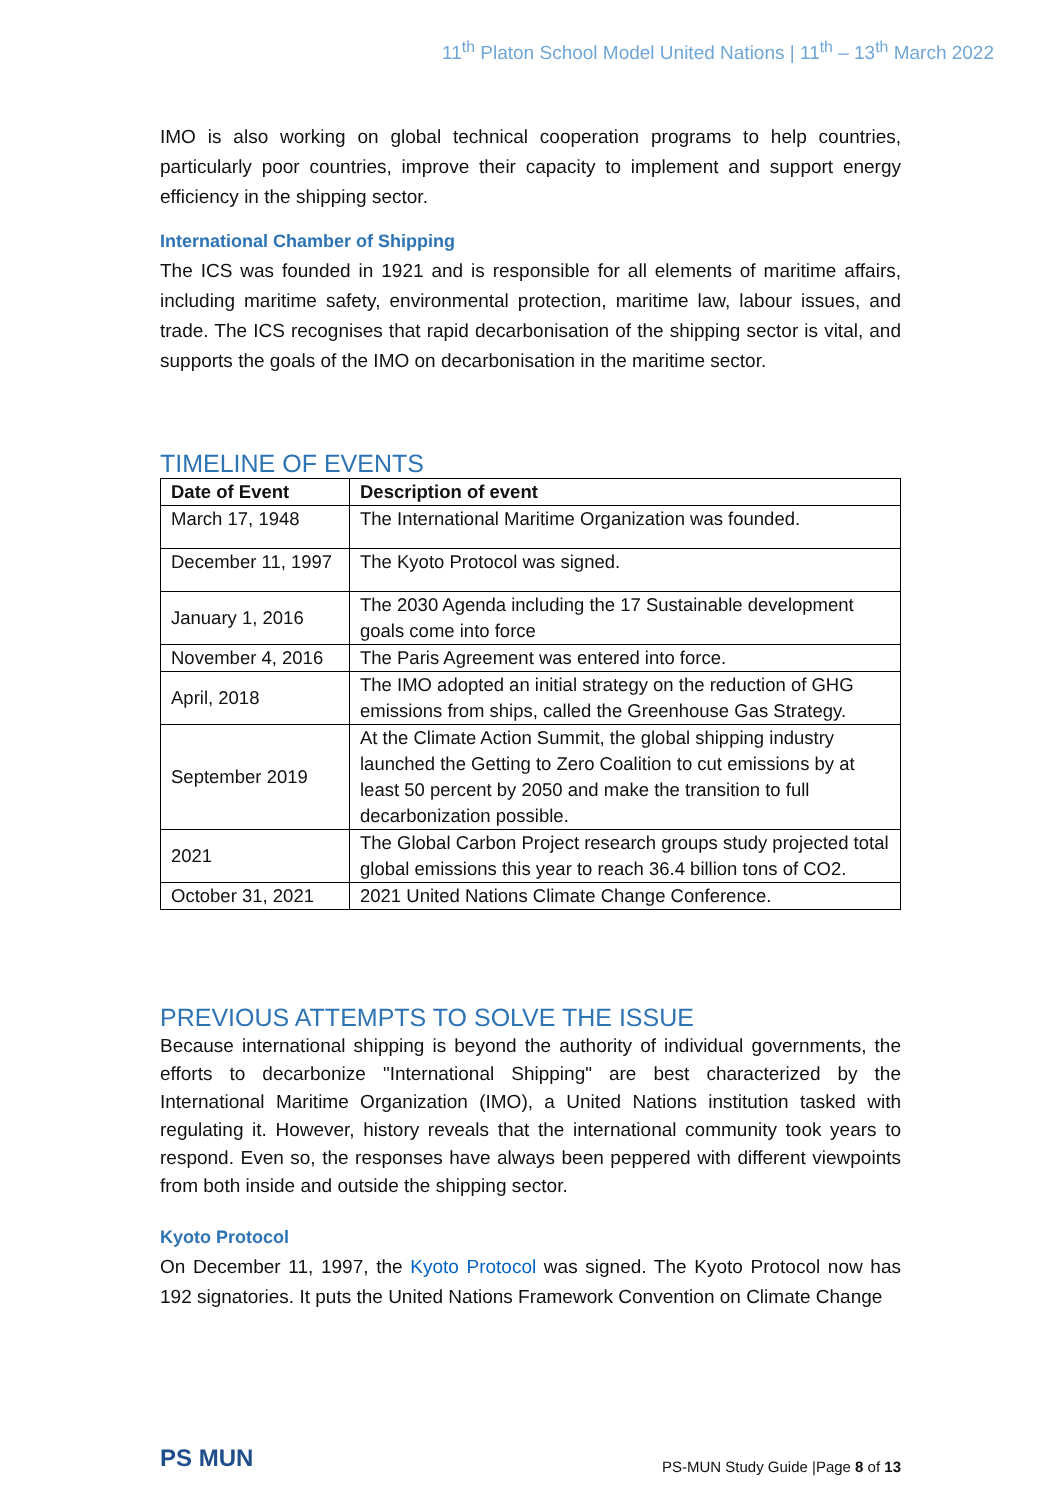11<sup>th</sup> Platon School Model United Nations | 11<sup>th</sup> – 13<sup>th</sup> March 2022
IMO is also working on global technical cooperation programs to help countries, particularly poor countries, improve their capacity to implement and support energy efficiency in the shipping sector.
International Chamber of Shipping
The ICS was founded in 1921 and is responsible for all elements of maritime affairs, including maritime safety, environmental protection, maritime law, labour issues, and trade. The ICS recognises that rapid decarbonisation of the shipping sector is vital, and supports the goals of the IMO on decarbonisation in the maritime sector.
TIMELINE OF EVENTS
| Date of Event | Description of event |
| --- | --- |
| March 17, 1948 | The International Maritime Organization was founded. |
| December 11, 1997 | The Kyoto Protocol was signed. |
| January 1, 2016 | The 2030 Agenda including the 17 Sustainable development goals come into force |
| November 4, 2016 | The Paris Agreement was entered into force. |
| April, 2018 | The IMO adopted an initial strategy on the reduction of GHG emissions from ships, called the Greenhouse Gas Strategy. |
| September 2019 | At the Climate Action Summit, the global shipping industry launched the Getting to Zero Coalition to cut emissions by at least 50 percent by 2050 and make the transition to full decarbonization possible. |
| 2021 | The Global Carbon Project research groups study projected total global emissions this year to reach 36.4 billion tons of CO2. |
| October 31, 2021 | 2021 United Nations Climate Change Conference. |
PREVIOUS ATTEMPTS TO SOLVE THE ISSUE
Because international shipping is beyond the authority of individual governments, the efforts to decarbonize "International Shipping" are best characterized by the International Maritime Organization (IMO), a United Nations institution tasked with regulating it. However, history reveals that the international community took years to respond. Even so, the responses have always been peppered with different viewpoints from both inside and outside the shipping sector.
Kyoto Protocol
On December 11, 1997, the Kyoto Protocol was signed. The Kyoto Protocol now has 192 signatories. It puts the United Nations Framework Convention on Climate Change
PS MUN
PS-MUN Study Guide |Page 8 of 13